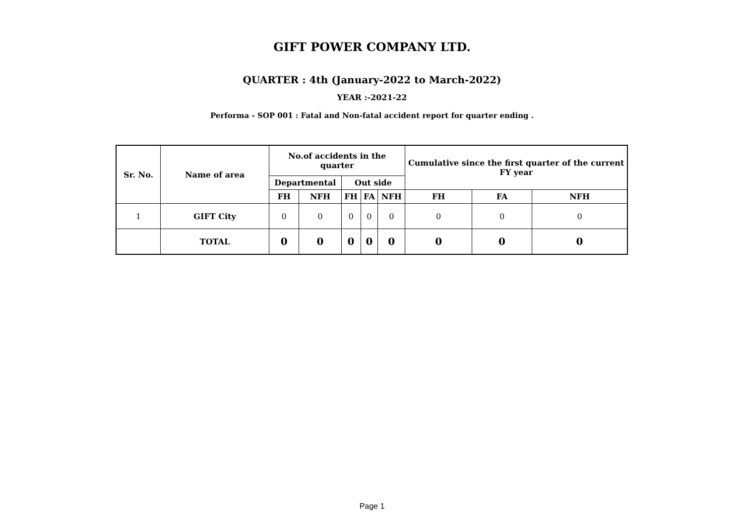GIFT POWER COMPANY LTD.
QUARTER : 4th (January-2022 to March-2022)
YEAR :-2021-22
Performa - SOP 001 : Fatal and Non-fatal accident report for quarter ending .
| Sr. No. | Name of area | No.of accidents in the quarter | | | | | Cumulative since the first quarter of the current FY year | | |
| --- | --- | --- | --- | --- | --- | --- | --- | --- | --- |
| | | Departmental | | Out side | | | | | |
| | | FH | NFH | FH | FA | NFH | FH | FA | NFH |
| 1 | GIFT City | 0 | 0 | 0 | 0 | 0 | 0 | 0 | 0 |
| | TOTAL | 0 | 0 | 0 | 0 | 0 | 0 | 0 | 0 |
Page 1